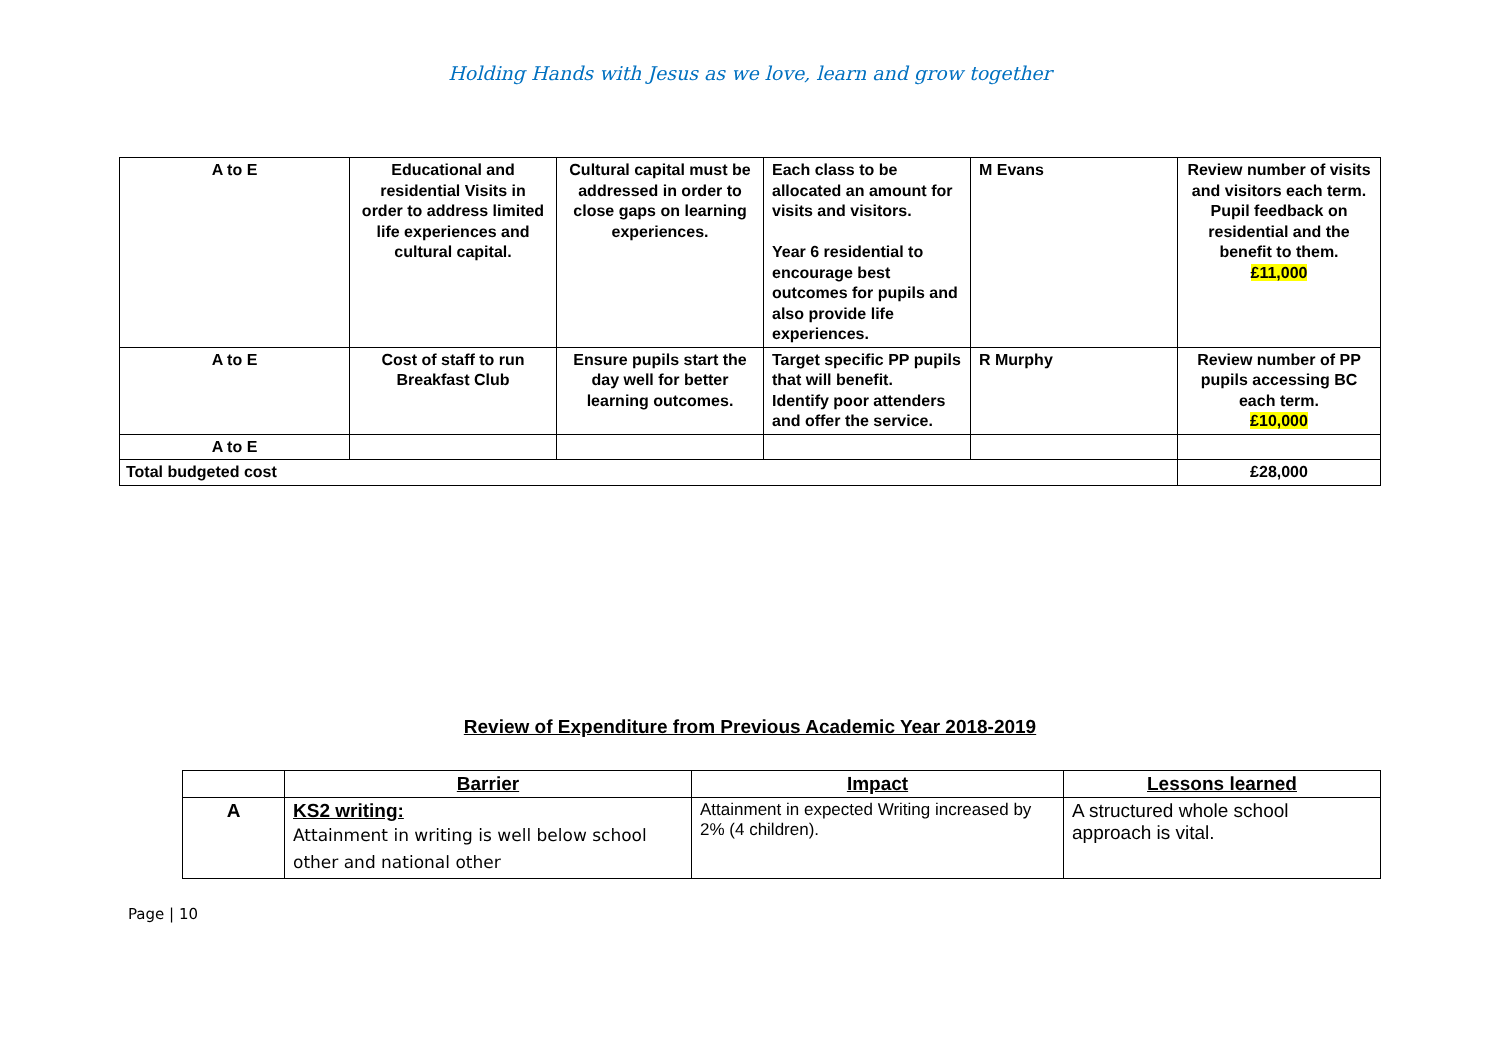Holding Hands with Jesus as we love, learn and grow together
| A to E | Educational and residential Visits in order to address limited life experiences and cultural capital. | Cultural capital must be addressed in order to close gaps on learning experiences. | Each class to be allocated an amount for visits and visitors. Year 6 residential to encourage best outcomes for pupils and also provide life experiences. | M Evans | Review number of visits and visitors each term. Pupil feedback on residential and the benefit to them. £11,000 |
| A to E | Cost of staff to run Breakfast Club | Ensure pupils start the day well for better learning outcomes. | Target specific PP pupils that will benefit. Identify poor attenders and offer the service. | R Murphy | Review number of PP pupils accessing BC each term. £10,000 |
| A to E | | | | | |
| Total budgeted cost | | | | | £28,000 |
Review of Expenditure from Previous Academic Year 2018-2019
| | Barrier | Impact | Lessons learned |
| --- | --- | --- | --- |
| A | KS2 writing: Attainment in writing is well below school other and national other | Attainment in expected Writing increased by 2% (4 children). | A structured whole school approach is vital. |
Page | 10